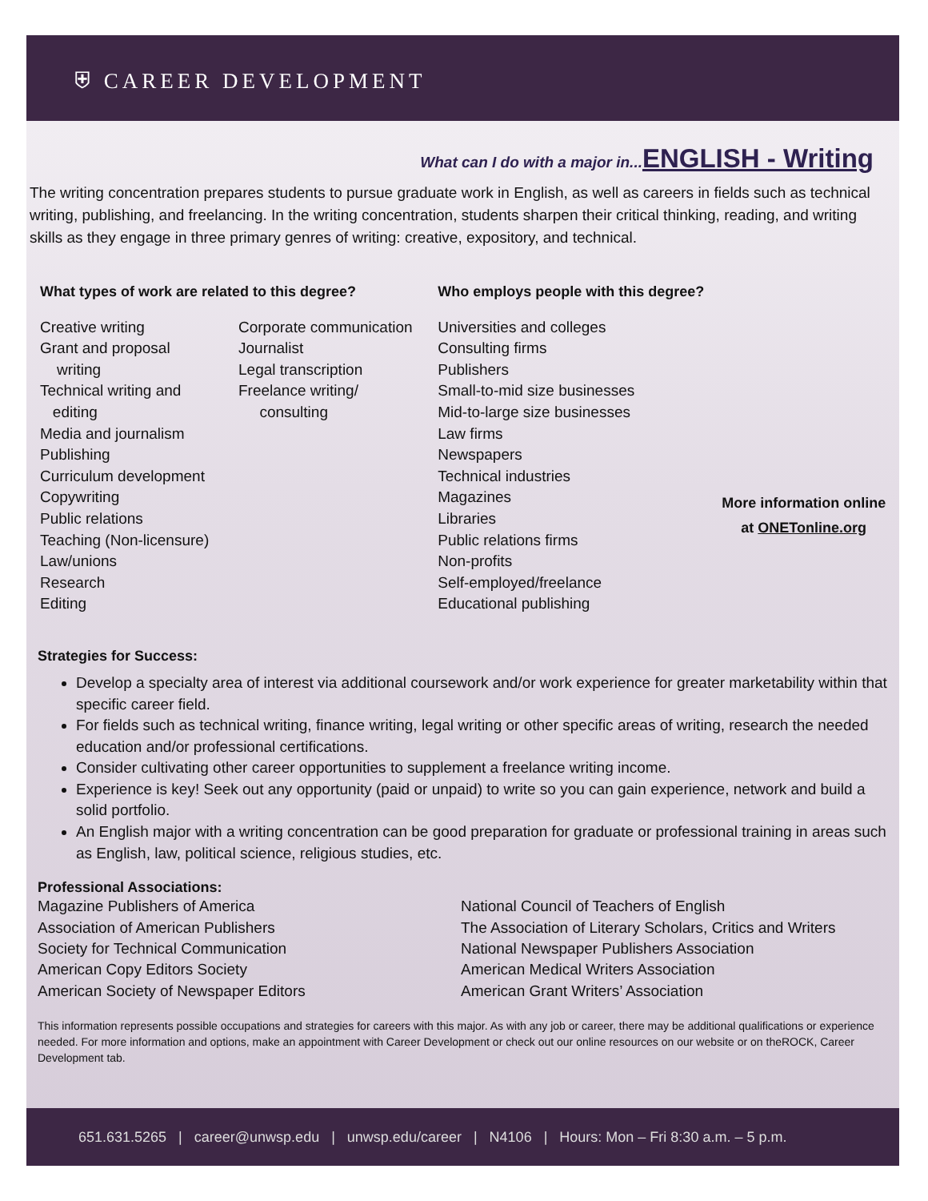⛨ CAREER DEVELOPMENT
What can I do with a major in... ENGLISH - Writing
The writing concentration prepares students to pursue graduate work in English, as well as careers in fields such as technical writing, publishing, and freelancing. In the writing concentration, students sharpen their critical thinking, reading, and writing skills as they engage in three primary genres of writing: creative, expository, and technical.
What types of work are related to this degree?
Creative writing
Grant and proposal
writing
Technical writing and
editing
Media and journalism
Publishing
Curriculum development
Copywriting
Public relations
Teaching (Non-licensure)
Law/unions
Research
Editing
Corporate communication
Journalist
Legal transcription
Freelance writing/
consulting
Who employs people with this degree?
Universities and colleges
Consulting firms
Publishers
Small-to-mid size businesses
Mid-to-large size businesses
Law firms
Newspapers
Technical industries
Magazines
Libraries
Public relations firms
Non-profits
Self-employed/freelance
Educational publishing
More information online
at ONETonline.org
Strategies for Success:
Develop a specialty area of interest via additional coursework and/or work experience for greater marketability within that specific career field.
For fields such as technical writing, finance writing, legal writing or other specific areas of writing, research the needed education and/or professional certifications.
Consider cultivating other career opportunities to supplement a freelance writing income.
Experience is key! Seek out any opportunity (paid or unpaid) to write so you can gain experience, network and build a solid portfolio.
An English major with a writing concentration can be good preparation for graduate or professional training in areas such as English, law, political science, religious studies, etc.
Professional Associations:
Magazine Publishers of America
Association of American Publishers
Society for Technical Communication
American Copy Editors Society
American Society of Newspaper Editors
National Council of Teachers of English
The Association of Literary Scholars, Critics and Writers
National Newspaper Publishers Association
American Medical Writers Association
American Grant Writers’ Association
This information represents possible occupations and strategies for careers with this major. As with any job or career, there may be additional qualifications or experience needed. For more information and options, make an appointment with Career Development or check out our online resources on our website or on theROCK, Career Development tab.
651.631.5265 | career@unwsp.edu | unwsp.edu/career | N4106 | Hours: Mon – Fri 8:30 a.m. – 5 p.m.